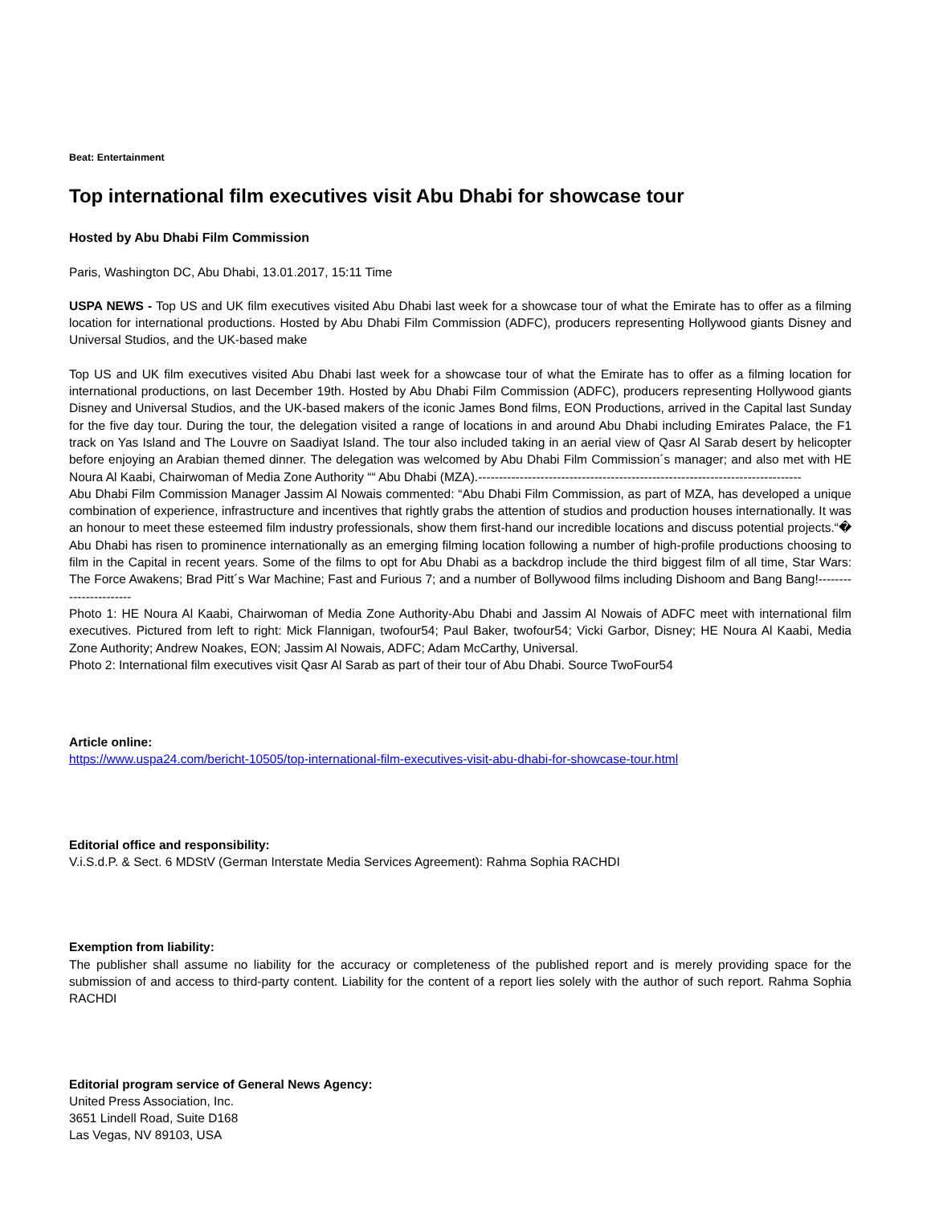Beat: Entertainment
Top international film executives visit Abu Dhabi for showcase tour
Hosted by Abu Dhabi Film Commission
Paris, Washington DC, Abu Dhabi, 13.01.2017, 15:11 Time
USPA NEWS - Top US and UK film executives visited Abu Dhabi last week for a showcase tour of what the Emirate has to offer as a filming location for international productions. Hosted by Abu Dhabi Film Commission (ADFC), producers representing Hollywood giants Disney and Universal Studios, and the UK-based make
Top US and UK film executives visited Abu Dhabi last week for a showcase tour of what the Emirate has to offer as a filming location for international productions, on last December 19th. Hosted by Abu Dhabi Film Commission (ADFC), producers representing Hollywood giants Disney and Universal Studios, and the UK-based makers of the iconic James Bond films, EON Productions, arrived in the Capital last Sunday for the five day tour. During the tour, the delegation visited a range of locations in and around Abu Dhabi including Emirates Palace, the F1 track on Yas Island and The Louvre on Saadiyat Island. The tour also included taking in an aerial view of Qasr Al Sarab desert by helicopter before enjoying an Arabian themed dinner. The delegation was welcomed by Abu Dhabi Film Commission´s manager; and also met with HE Noura Al Kaabi, Chairwoman of Media Zone Authority ““ Abu Dhabi (MZA).------------------------------------------------------------------------------
Abu Dhabi Film Commission Manager Jassim Al Nowais commented: “Abu Dhabi Film Commission, as part of MZA, has developed a unique combination of experience, infrastructure and incentives that rightly grabs the attention of studios and production houses internationally. It was an honour to meet these esteemed film industry professionals, show them first-hand our incredible locations and discuss potential projects.“� Abu Dhabi has risen to prominence internationally as an emerging filming location following a number of high-profile productions choosing to film in the Capital in recent years. Some of the films to opt for Abu Dhabi as a backdrop include the third biggest film of all time, Star Wars: The Force Awakens; Brad Pitt´s War Machine; Fast and Furious 7; and a number of Bollywood films including Dishoom and Bang Bang!-----------------------
Photo 1: HE Noura Al Kaabi, Chairwoman of Media Zone Authority-Abu Dhabi and Jassim Al Nowais of ADFC meet with international film executives. Pictured from left to right: Mick Flannigan, twofour54; Paul Baker, twofour54; Vicki Garbor, Disney; HE Noura Al Kaabi, Media Zone Authority; Andrew Noakes, EON; Jassim Al Nowais, ADFC; Adam McCarthy, Universal.
Photo 2: International film executives visit Qasr Al Sarab as part of their tour of Abu Dhabi. Source TwoFour54
Article online:
https://www.uspa24.com/bericht-10505/top-international-film-executives-visit-abu-dhabi-for-showcase-tour.html
Editorial office and responsibility:
V.i.S.d.P. & Sect. 6 MDStV (German Interstate Media Services Agreement): Rahma Sophia RACHDI
Exemption from liability:
The publisher shall assume no liability for the accuracy or completeness of the published report and is merely providing space for the submission of and access to third-party content. Liability for the content of a report lies solely with the author of such report. Rahma Sophia RACHDI
Editorial program service of General News Agency:
United Press Association, Inc.
3651 Lindell Road, Suite D168
Las Vegas, NV 89103, USA